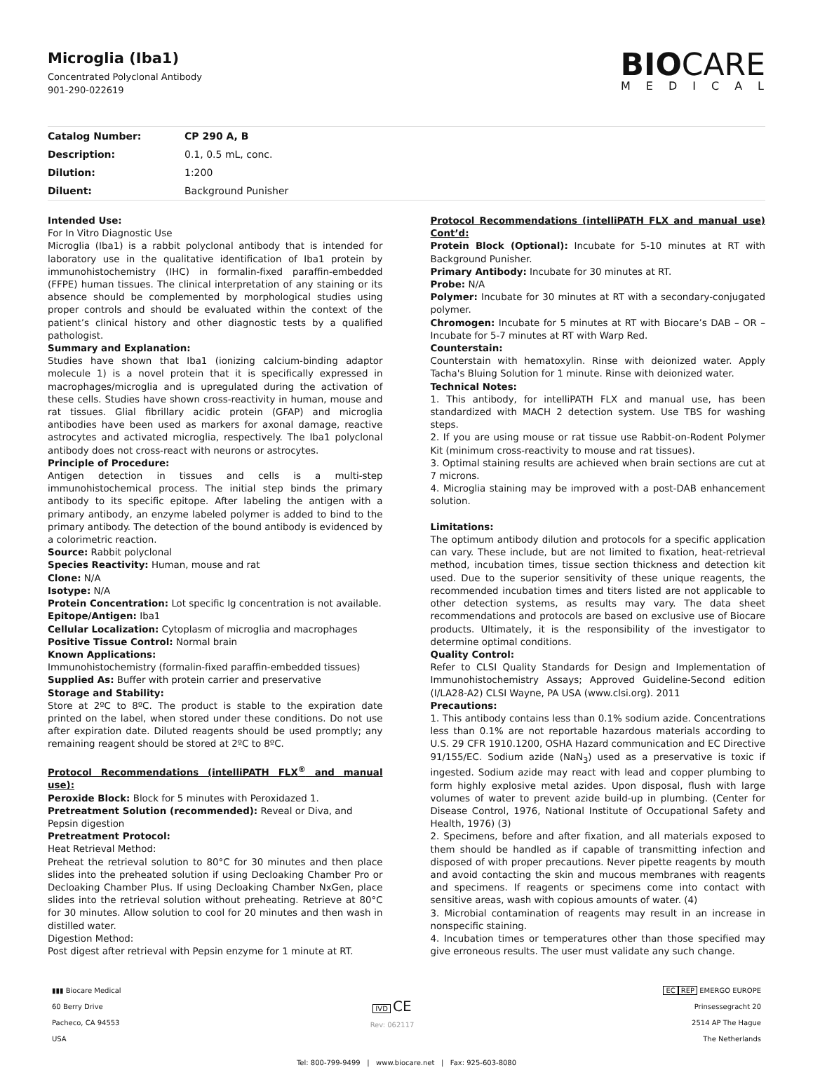Microglia (Iba1)
Concentrated Polyclonal Antibody
901-290-022619
BIOCARE
MEDICAL
| Catalog Number: | CP 290 A, B |
| Description: | 0.1, 0.5 mL, conc. |
| Dilution: | 1:200 |
| Diluent: | Background Punisher |
Intended Use:
For In Vitro Diagnostic Use
Microglia (Iba1) is a rabbit polyclonal antibody that is intended for laboratory use in the qualitative identification of Iba1 protein by immunohistochemistry (IHC) in formalin-fixed paraffin-embedded (FFPE) human tissues. The clinical interpretation of any staining or its absence should be complemented by morphological studies using proper controls and should be evaluated within the context of the patient’s clinical history and other diagnostic tests by a qualified pathologist.
Summary and Explanation:
Studies have shown that Iba1 (ionizing calcium-binding adaptor molecule 1) is a novel protein that it is specifically expressed in macrophages/microglia and is upregulated during the activation of these cells. Studies have shown cross-reactivity in human, mouse and rat tissues. Glial fibrillary acidic protein (GFAP) and microglia antibodies have been used as markers for axonal damage, reactive astrocytes and activated microglia, respectively. The Iba1 polyclonal antibody does not cross-react with neurons or astrocytes.
Principle of Procedure:
Antigen detection in tissues and cells is a multi-step immunohistochemical process. The initial step binds the primary antibody to its specific epitope. After labeling the antigen with a primary antibody, an enzyme labeled polymer is added to bind to the primary antibody. The detection of the bound antibody is evidenced by a colorimetric reaction.
Source: Rabbit polyclonal
Species Reactivity: Human, mouse and rat
Clone: N/A
Isotype: N/A
Protein Concentration: Lot specific Ig concentration is not available.
Epitope/Antigen: Iba1
Cellular Localization: Cytoplasm of microglia and macrophages
Positive Tissue Control: Normal brain
Known Applications:
Immunohistochemistry (formalin-fixed paraffin-embedded tissues)
Supplied As: Buffer with protein carrier and preservative
Storage and Stability:
Store at 2ºC to 8ºC. The product is stable to the expiration date printed on the label, when stored under these conditions. Do not use after expiration date. Diluted reagents should be used promptly; any remaining reagent should be stored at 2ºC to 8ºC.
Protocol Recommendations (intelliPATH FLX<sup>®</sup> and manual use):
Peroxide Block: Block for 5 minutes with Peroxidazed 1.
Pretreatment Solution (recommended): Reveal or Diva, and Pepsin digestion
Pretreatment Protocol:
Heat Retrieval Method:
Preheat the retrieval solution to 80°C for 30 minutes and then place slides into the preheated solution if using Decloaking Chamber Pro or Decloaking Chamber Plus. If using Decloaking Chamber NxGen, place slides into the retrieval solution without preheating. Retrieve at 80°C for 30 minutes. Allow solution to cool for 20 minutes and then wash in distilled water.
Digestion Method:
Post digest after retrieval with Pepsin enzyme for 1 minute at RT.
Protocol Recommendations (intelliPATH FLX and manual use) Cont’d:
Protein Block (Optional): Incubate for 5-10 minutes at RT with Background Punisher.
Primary Antibody: Incubate for 30 minutes at RT.
Probe: N/A
Polymer: Incubate for 30 minutes at RT with a secondary-conjugated polymer.
Chromogen: Incubate for 5 minutes at RT with Biocare’s DAB – OR – Incubate for 5-7 minutes at RT with Warp Red.
Counterstain:
Counterstain with hematoxylin. Rinse with deionized water. Apply Tacha's Bluing Solution for 1 minute. Rinse with deionized water.
Technical Notes:
1. This antibody, for intelliPATH FLX and manual use, has been standardized with MACH 2 detection system. Use TBS for washing steps.
2. If you are using mouse or rat tissue use Rabbit-on-Rodent Polymer Kit (minimum cross-reactivity to mouse and rat tissues).
3. Optimal staining results are achieved when brain sections are cut at 7 microns.
4. Microglia staining may be improved with a post-DAB enhancement solution.
Limitations:
The optimum antibody dilution and protocols for a specific application can vary. These include, but are not limited to fixation, heat-retrieval method, incubation times, tissue section thickness and detection kit used. Due to the superior sensitivity of these unique reagents, the recommended incubation times and titers listed are not applicable to other detection systems, as results may vary. The data sheet recommendations and protocols are based on exclusive use of Biocare products. Ultimately, it is the responsibility of the investigator to determine optimal conditions.
Quality Control:
Refer to CLSI Quality Standards for Design and Implementation of Immunohistochemistry Assays; Approved Guideline-Second edition (I/LA28-A2) CLSI Wayne, PA USA (www.clsi.org). 2011
Precautions:
1. This antibody contains less than 0.1% sodium azide. Concentrations less than 0.1% are not reportable hazardous materials according to U.S. 29 CFR 1910.1200, OSHA Hazard communication and EC Directive 91/155/EC. Sodium azide (NaN<sub>3</sub>) used as a preservative is toxic if ingested. Sodium azide may react with lead and copper plumbing to form highly explosive metal azides. Upon disposal, flush with large volumes of water to prevent azide build-up in plumbing. (Center for Disease Control, 1976, National Institute of Occupational Safety and Health, 1976) (3)
2. Specimens, before and after fixation, and all materials exposed to them should be handled as if capable of transmitting infection and disposed of with proper precautions. Never pipette reagents by mouth and avoid contacting the skin and mucous membranes with reagents and specimens. If reagents or specimens come into contact with sensitive areas, wash with copious amounts of water. (4)
3. Microbial contamination of reagents may result in an increase in nonspecific staining.
4. Incubation times or temperatures other than those specified may give erroneous results. The user must validate any such change.
▮▮▮ Biocare Medical
60 Berry Drive
Pacheco, CA 94553
USA
IVD CE
Rev: 062117
EC REP EMERGO EUROPE
Prinsessegracht 20
2514 AP The Hague
The Netherlands
Tel: 800-799-9499 | www.biocare.net | Fax: 925-603-8080